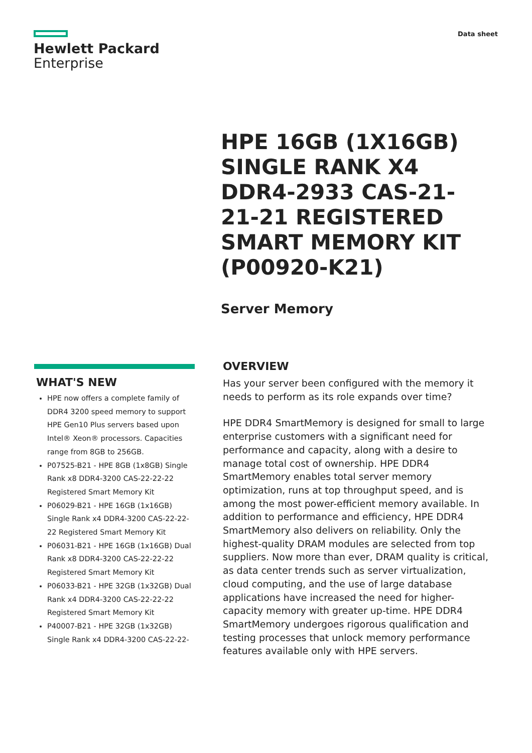Hewlett Packard
Enterprise
Data sheet
HPE 16GB (1X16GB) SINGLE RANK X4 DDR4-2933 CAS-21-21-21 REGISTERED SMART MEMORY KIT (P00920-K21)
Server Memory
WHAT'S NEW
HPE now offers a complete family of DDR4 3200 speed memory to support HPE Gen10 Plus servers based upon Intel® Xeon® processors. Capacities range from 8GB to 256GB.
P07525-B21 - HPE 8GB (1x8GB) Single Rank x8 DDR4-3200 CAS-22-22-22 Registered Smart Memory Kit
P06029-B21 - HPE 16GB (1x16GB) Single Rank x4 DDR4-3200 CAS-22-22-22 Registered Smart Memory Kit
P06031-B21 - HPE 16GB (1x16GB) Dual Rank x8 DDR4-3200 CAS-22-22-22 Registered Smart Memory Kit
P06033-B21 - HPE 32GB (1x32GB) Dual Rank x4 DDR4-3200 CAS-22-22-22 Registered Smart Memory Kit
P40007-B21 - HPE 32GB (1x32GB) Single Rank x4 DDR4-3200 CAS-22-22-
OVERVIEW
Has your server been configured with the memory it needs to perform as its role expands over time?
HPE DDR4 SmartMemory is designed for small to large enterprise customers with a significant need for performance and capacity, along with a desire to manage total cost of ownership. HPE DDR4 SmartMemory enables total server memory optimization, runs at top throughput speed, and is among the most power-efficient memory available. In addition to performance and efficiency, HPE DDR4 SmartMemory also delivers on reliability. Only the highest-quality DRAM modules are selected from top suppliers. Now more than ever, DRAM quality is critical, as data center trends such as server virtualization, cloud computing, and the use of large database applications have increased the need for higher-capacity memory with greater up-time. HPE DDR4 SmartMemory undergoes rigorous qualification and testing processes that unlock memory performance features available only with HPE servers.